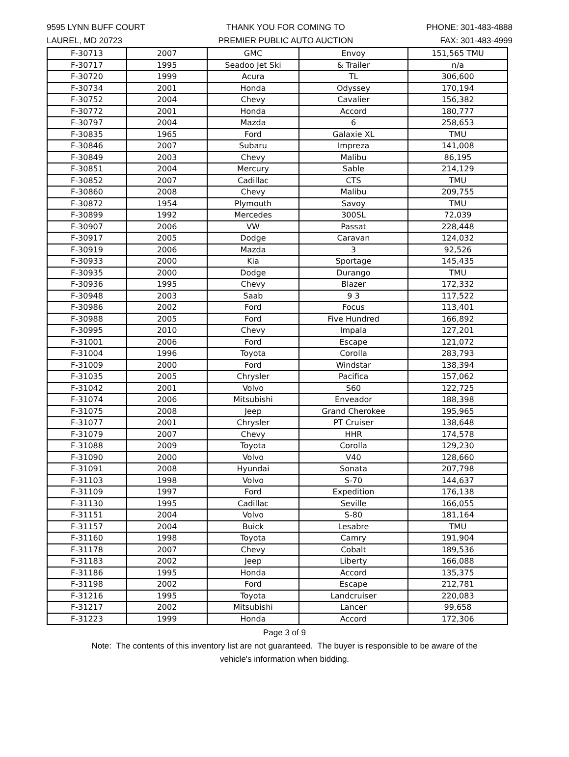9595 LYNN BUFF COURT
LAUREL, MD 20723
THANK YOU FOR COMING TO
PREMIER PUBLIC AUTO AUCTION
PHONE: 301-483-4888
FAX: 301-483-4999
| F-30713 | 2007 | GMC | Envoy | 151,565 TMU |
| F-30717 | 1995 | Seadoo Jet Ski | & Trailer | n/a |
| F-30720 | 1999 | Acura | TL | 306,600 |
| F-30734 | 2001 | Honda | Odyssey | 170,194 |
| F-30752 | 2004 | Chevy | Cavalier | 156,382 |
| F-30772 | 2001 | Honda | Accord | 180,777 |
| F-30797 | 2004 | Mazda | 6 | 258,653 |
| F-30835 | 1965 | Ford | Galaxie XL | TMU |
| F-30846 | 2007 | Subaru | Impreza | 141,008 |
| F-30849 | 2003 | Chevy | Malibu | 86,195 |
| F-30851 | 2004 | Mercury | Sable | 214,129 |
| F-30852 | 2007 | Cadillac | CTS | TMU |
| F-30860 | 2008 | Chevy | Malibu | 209,755 |
| F-30872 | 1954 | Plymouth | Savoy | TMU |
| F-30899 | 1992 | Mercedes | 300SL | 72,039 |
| F-30907 | 2006 | VW | Passat | 228,448 |
| F-30917 | 2005 | Dodge | Caravan | 124,032 |
| F-30919 | 2006 | Mazda | 3 | 92,526 |
| F-30933 | 2000 | Kia | Sportage | 145,435 |
| F-30935 | 2000 | Dodge | Durango | TMU |
| F-30936 | 1995 | Chevy | Blazer | 172,332 |
| F-30948 | 2003 | Saab | 9 3 | 117,522 |
| F-30986 | 2002 | Ford | Focus | 113,401 |
| F-30988 | 2005 | Ford | Five Hundred | 166,892 |
| F-30995 | 2010 | Chevy | Impala | 127,201 |
| F-31001 | 2006 | Ford | Escape | 121,072 |
| F-31004 | 1996 | Toyota | Corolla | 283,793 |
| F-31009 | 2000 | Ford | Windstar | 138,394 |
| F-31035 | 2005 | Chrysler | Pacifica | 157,062 |
| F-31042 | 2001 | Volvo | S60 | 122,725 |
| F-31074 | 2006 | Mitsubishi | Enveador | 188,398 |
| F-31075 | 2008 | Jeep | Grand Cherokee | 195,965 |
| F-31077 | 2001 | Chrysler | PT Cruiser | 138,648 |
| F-31079 | 2007 | Chevy | HHR | 174,578 |
| F-31088 | 2009 | Toyota | Corolla | 129,230 |
| F-31090 | 2000 | Volvo | V40 | 128,660 |
| F-31091 | 2008 | Hyundai | Sonata | 207,798 |
| F-31103 | 1998 | Volvo | S-70 | 144,637 |
| F-31109 | 1997 | Ford | Expedition | 176,138 |
| F-31130 | 1995 | Cadillac | Seville | 166,055 |
| F-31151 | 2004 | Volvo | S-80 | 181,164 |
| F-31157 | 2004 | Buick | Lesabre | TMU |
| F-31160 | 1998 | Toyota | Camry | 191,904 |
| F-31178 | 2007 | Chevy | Cobalt | 189,536 |
| F-31183 | 2002 | Jeep | Liberty | 166,088 |
| F-31186 | 1995 | Honda | Accord | 135,375 |
| F-31198 | 2002 | Ford | Escape | 212,781 |
| F-31216 | 1995 | Toyota | Landcruiser | 220,083 |
| F-31217 | 2002 | Mitsubishi | Lancer | 99,658 |
| F-31223 | 1999 | Honda | Accord | 172,306 |
Page 3 of 9
Note: The contents of this inventory list are not guaranteed. The buyer is responsible to be aware of the
vehicle's information when bidding.